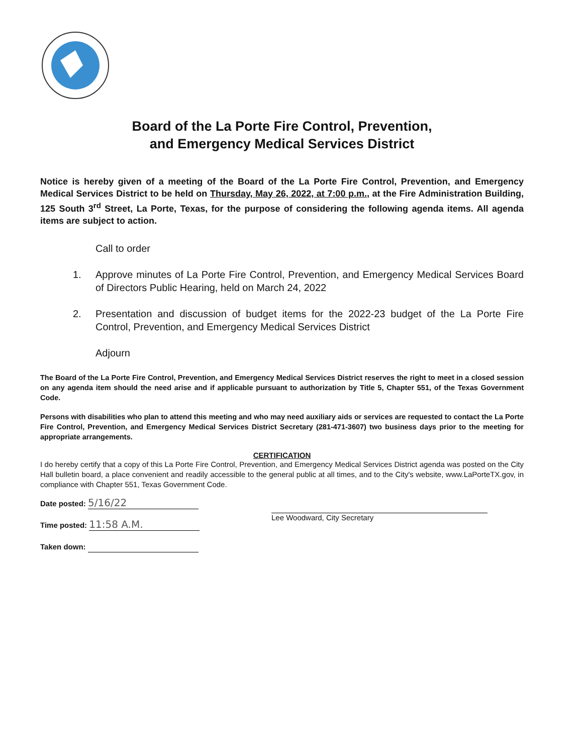Board of the La Porte Fire Control, Prevention,
and Emergency Medical Services District
Notice is hereby given of a meeting of the Board of the La Porte Fire Control, Prevention, and Emergency Medical Services District to be held on Thursday, May 26, 2022, at 7:00 p.m., at the Fire Administration Building, 125 South 3<sup>rd</sup> Street, La Porte, Texas, for the purpose of considering the following agenda items. All agenda items are subject to action.
Call to order
1. Approve minutes of La Porte Fire Control, Prevention, and Emergency Medical Services Board of Directors Public Hearing, held on March 24, 2022
2. Presentation and discussion of budget items for the 2022-23 budget of the La Porte Fire Control, Prevention, and Emergency Medical Services District
Adjourn
The Board of the La Porte Fire Control, Prevention, and Emergency Medical Services District reserves the right to meet in a closed session on any agenda item should the need arise and if applicable pursuant to authorization by Title 5, Chapter 551, of the Texas Government Code.
Persons with disabilities who plan to attend this meeting and who may need auxiliary aids or services are requested to contact the La Porte Fire Control, Prevention, and Emergency Medical Services District Secretary (281-471-3607) two business days prior to the meeting for appropriate arrangements.
CERTIFICATION
I do hereby certify that a copy of this La Porte Fire Control, Prevention, and Emergency Medical Services District agenda was posted on the City Hall bulletin board, a place convenient and readily accessible to the general public at all times, and to the City's website, www.LaPorteTX.gov, in compliance with Chapter 551, Texas Government Code.
Date posted: 5/16/22
Time posted: 11:58 A.M.
Taken down:
Lee Woodward, City Secretary